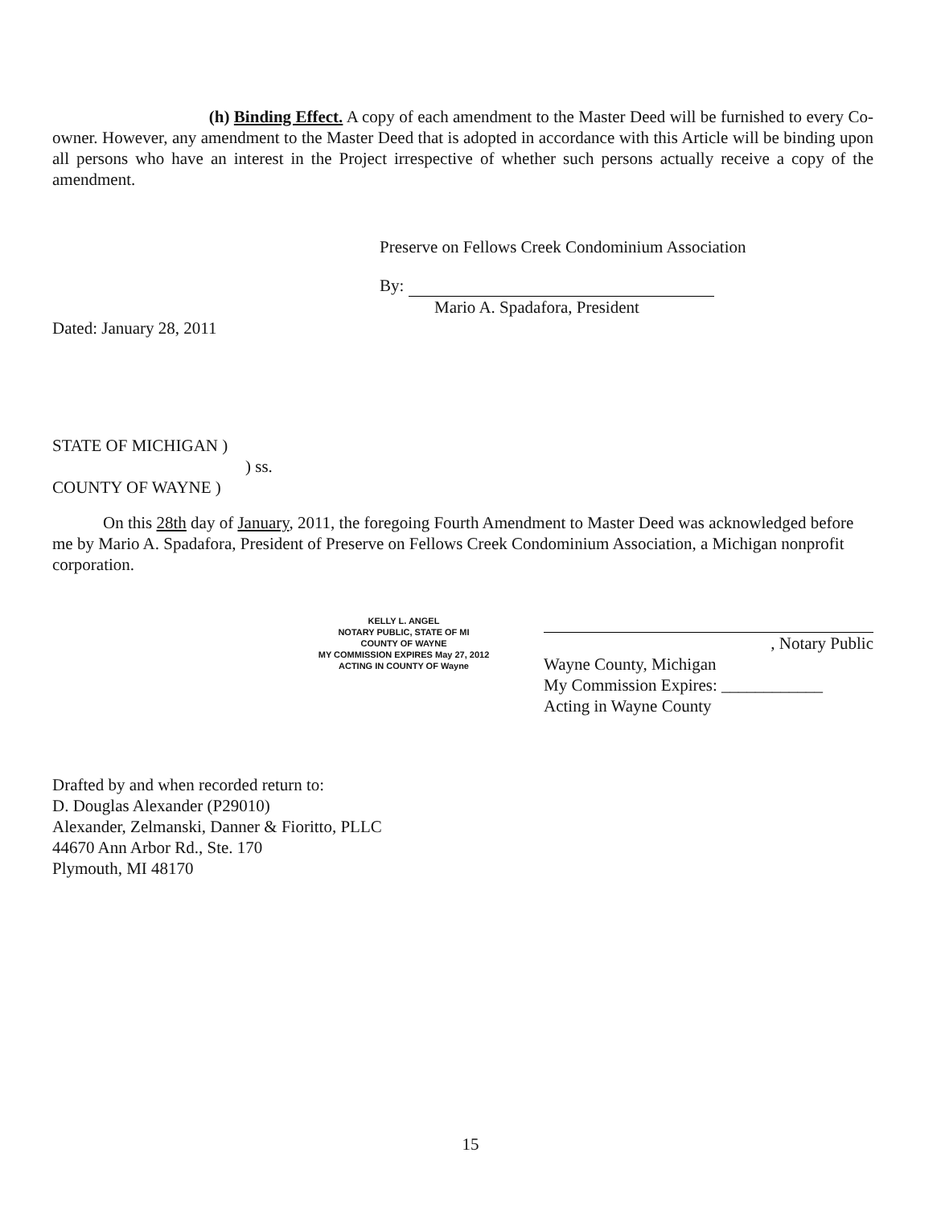(h) Binding Effect. A copy of each amendment to the Master Deed will be furnished to every Co-owner. However, any amendment to the Master Deed that is adopted in accordance with this Article will be binding upon all persons who have an interest in the Project irrespective of whether such persons actually receive a copy of the amendment.
Preserve on Fellows Creek Condominium Association
By:
Mario A. Spadafora, President
Dated: January 28, 2011
STATE OF MICHIGAN )
) ss.
COUNTY OF WAYNE )
On this 28th day of January, 2011, the foregoing Fourth Amendment to Master Deed was acknowledged before me by Mario A. Spadafora, President of Preserve on Fellows Creek Condominium Association, a Michigan nonprofit corporation.
KELLY L. ANGEL
NOTARY PUBLIC, STATE OF MI
COUNTY OF WAYNE
MY COMMISSION EXPIRES May 27, 2012
ACTING IN COUNTY OF Wayne
, Notary Public
Wayne County, Michigan
My Commission Expires: ____________
Acting in Wayne County
Drafted by and when recorded return to:
D. Douglas Alexander (P29010)
Alexander, Zelmanski, Danner & Fioritto, PLLC
44670 Ann Arbor Rd., Ste. 170
Plymouth, MI 48170
15